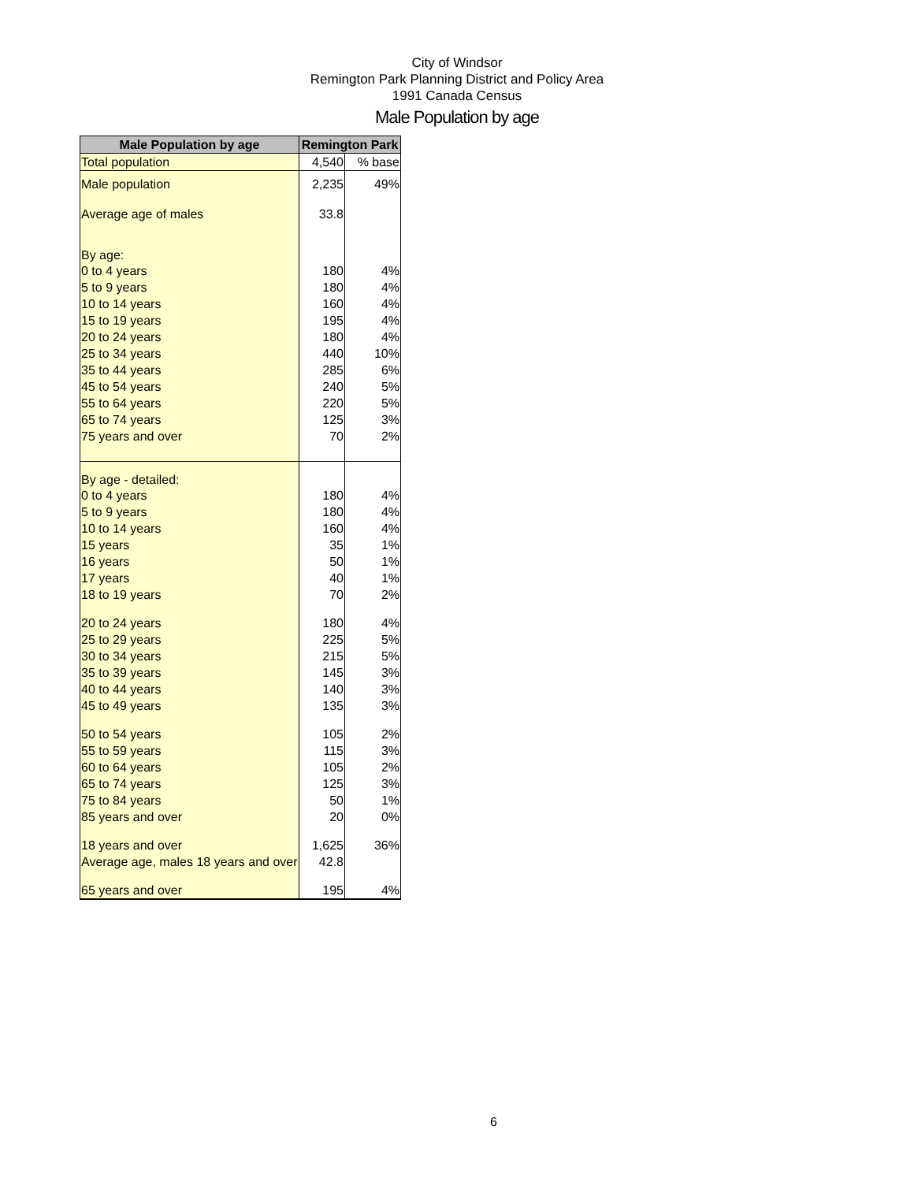City of Windsor
Remington Park Planning District and Policy Area
1991 Canada Census
Male Population by age
| Male Population by age | Remington Park | |
| --- | --- | --- |
| Total population | 4,540 | % base |
| Male population | 2,235 | 49% |
| Average age of males | 33.8 | |
| By age: | | |
| 0 to 4 years | 180 | 4% |
| 5 to 9 years | 180 | 4% |
| 10 to 14 years | 160 | 4% |
| 15 to 19 years | 195 | 4% |
| 20 to 24 years | 180 | 4% |
| 25 to 34 years | 440 | 10% |
| 35 to 44 years | 285 | 6% |
| 45 to 54 years | 240 | 5% |
| 55 to 64 years | 220 | 5% |
| 65 to 74 years | 125 | 3% |
| 75 years and over | 70 | 2% |
| By age - detailed: | | |
| 0 to 4 years | 180 | 4% |
| 5 to 9 years | 180 | 4% |
| 10 to 14 years | 160 | 4% |
| 15 years | 35 | 1% |
| 16 years | 50 | 1% |
| 17 years | 40 | 1% |
| 18 to 19 years | 70 | 2% |
| 20 to 24 years | 180 | 4% |
| 25 to 29 years | 225 | 5% |
| 30 to 34 years | 215 | 5% |
| 35 to 39 years | 145 | 3% |
| 40 to 44 years | 140 | 3% |
| 45 to 49 years | 135 | 3% |
| 50 to 54 years | 105 | 2% |
| 55 to 59 years | 115 | 3% |
| 60 to 64 years | 105 | 2% |
| 65 to 74 years | 125 | 3% |
| 75 to 84 years | 50 | 1% |
| 85 years and over | 20 | 0% |
| 18 years and over | 1,625 | 36% |
| Average age, males 18 years and over | 42.8 | |
| 65 years and over | 195 | 4% |
6